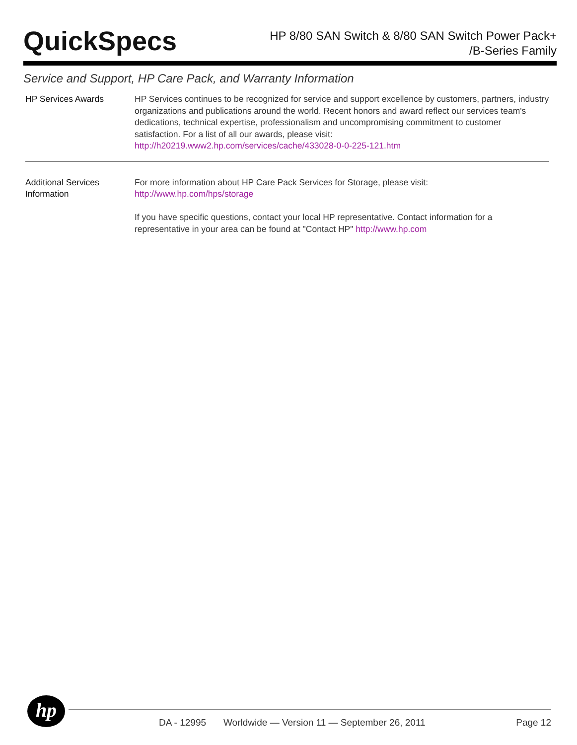QuickSpecs
HP 8/80 SAN Switch & 8/80 SAN Switch Power Pack+
/B-Series Family
Service and Support, HP Care Pack, and Warranty Information
HP Services Awards HP Services continues to be recognized for service and support excellence by customers, partners, industry organizations and publications around the world. Recent honors and award reflect our services team's dedications, technical expertise, professionalism and uncompromising commitment to customer satisfaction. For a list of all our awards, please visit:
http://h20219.www2.hp.com/services/cache/433028-0-0-225-121.htm
Additional Services Information
For more information about HP Care Pack Services for Storage, please visit:
http://www.hp.com/hps/storage
If you have specific questions, contact your local HP representative. Contact information for a representative in your area can be found at "Contact HP" http://www.hp.com
hp
DA - 12995 Worldwide — Version 11 — September 26, 2011 Page 12